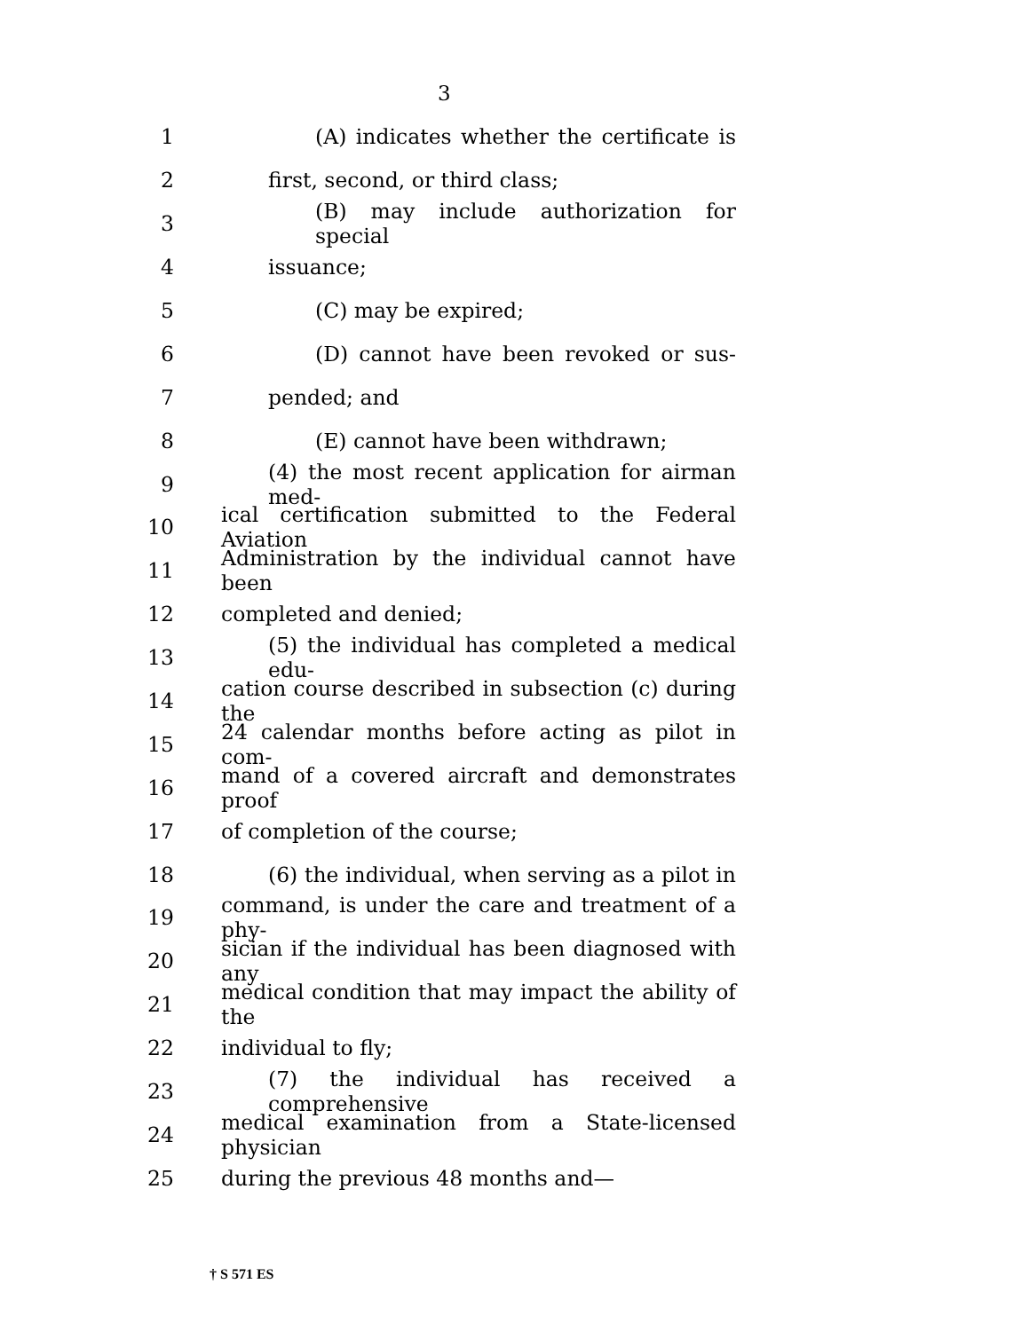3
1 (A) indicates whether the certificate is
2 first, second, or third class;
3 (B) may include authorization for special
4 issuance;
5 (C) may be expired;
6 (D) cannot have been revoked or sus-
7 pended; and
8 (E) cannot have been withdrawn;
9 (4) the most recent application for airman med-
10 ical certification submitted to the Federal Aviation
11 Administration by the individual cannot have been
12 completed and denied;
13 (5) the individual has completed a medical edu-
14 cation course described in subsection (c) during the
15 24 calendar months before acting as pilot in com-
16 mand of a covered aircraft and demonstrates proof
17 of completion of the course;
18 (6) the individual, when serving as a pilot in
19 command, is under the care and treatment of a phy-
20 sician if the individual has been diagnosed with any
21 medical condition that may impact the ability of the
22 individual to fly;
23 (7) the individual has received a comprehensive
24 medical examination from a State-licensed physician
25 during the previous 48 months and—
† S 571 ES